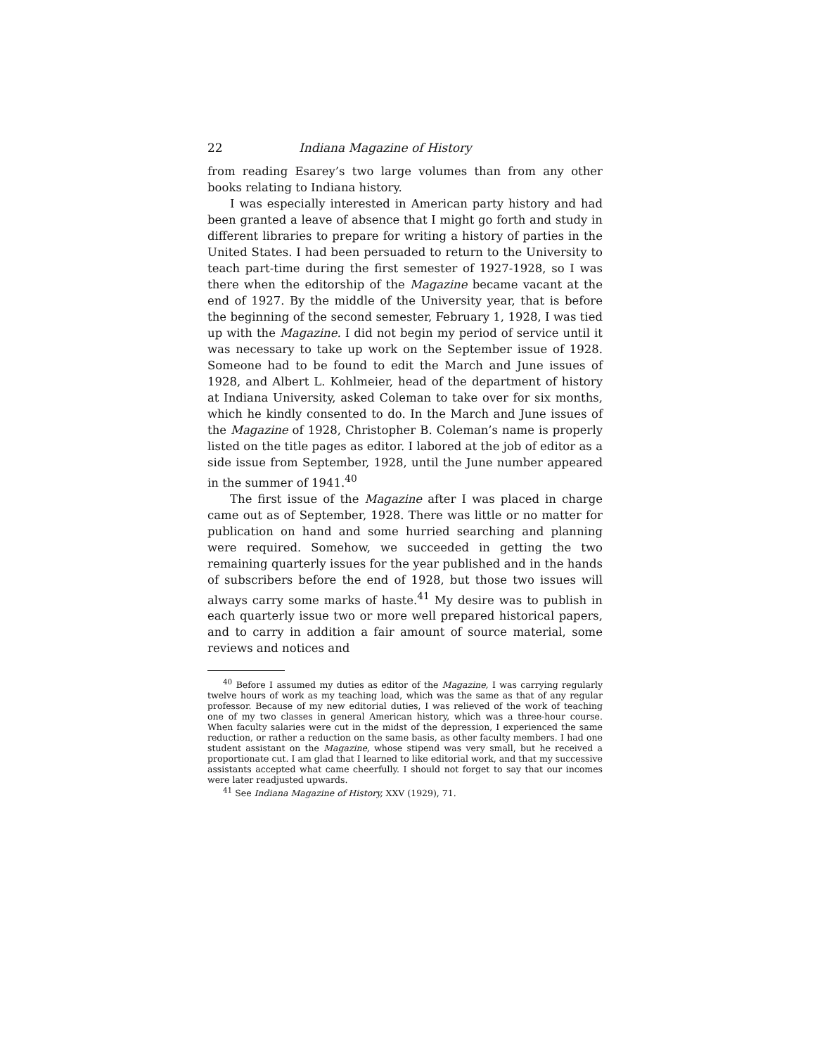22 Indiana Magazine of History
from reading Esarey’s two large volumes than from any other books relating to Indiana history.
I was especially interested in American party history and had been granted a leave of absence that I might go forth and study in different libraries to prepare for writing a history of parties in the United States. I had been persuaded to return to the University to teach part-time during the first semester of 1927-1928, so I was there when the editorship of the Magazine became vacant at the end of 1927. By the middle of the University year, that is before the beginning of the second semester, February 1, 1928, I was tied up with the Magazine. I did not begin my period of service until it was necessary to take up work on the September issue of 1928. Someone had to be found to edit the March and June issues of 1928, and Albert L. Kohlmeier, head of the department of history at Indiana University, asked Coleman to take over for six months, which he kindly consented to do. In the March and June issues of the Magazine of 1928, Christopher B. Coleman’s name is properly listed on the title pages as editor. I labored at the job of editor as a side issue from September, 1928, until the June number appeared in the summer of 1941.<sup>40</sup>
The first issue of the Magazine after I was placed in charge came out as of September, 1928. There was little or no matter for publication on hand and some hurried searching and planning were required. Somehow, we succeeded in getting the two remaining quarterly issues for the year published and in the hands of subscribers before the end of 1928, but those two issues will always carry some marks of haste.<sup>41</sup> My desire was to publish in each quarterly issue two or more well prepared historical papers, and to carry in addition a fair amount of source material, some reviews and notices and
<sup>40</sup> Before I assumed my duties as editor of the Magazine, I was carrying regularly twelve hours of work as my teaching load, which was the same as that of any regular professor. Because of my new editorial duties, I was relieved of the work of teaching one of my two classes in general American history, which was a three-hour course. When faculty salaries were cut in the midst of the depression, I experienced the same reduction, or rather a reduction on the same basis, as other faculty members. I had one student assistant on the Magazine, whose stipend was very small, but he received a proportionate cut. I am glad that I learned to like editorial work, and that my successive assistants accepted what came cheerfully. I should not forget to say that our incomes were later readjusted upwards.
<sup>41</sup> See Indiana Magazine of History, XXV (1929), 71.